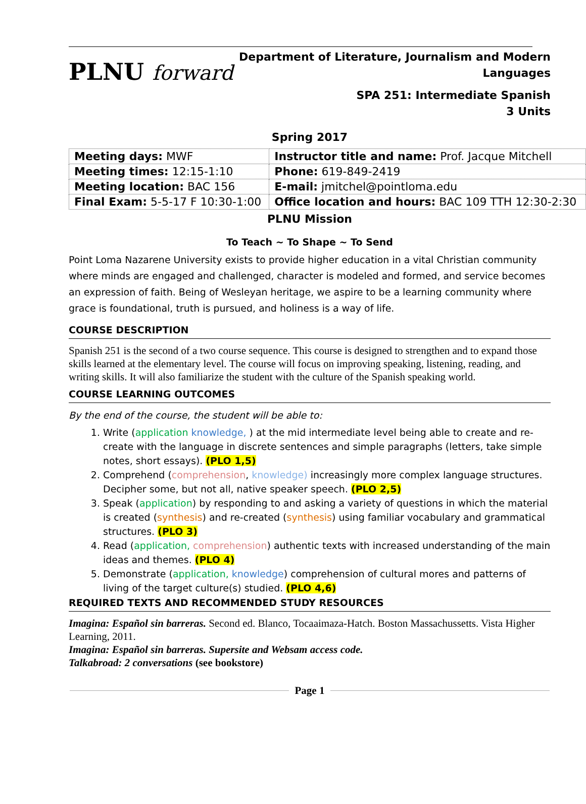PLNU forward
Department of Literature, Journalism and Modern
Languages
SPA 251: Intermediate Spanish
3 Units
Spring 2017
| Meeting days: MWF | Instructor title and name: Prof. Jacque Mitchell |
| Meeting times: 12:15-1:10 | Phone: 619-849-2419 |
| Meeting location: BAC 156 | E-mail: jmitchel@pointloma.edu |
| Final Exam: 5-5-17 F 10:30-1:00 | Office location and hours: BAC 109 TTH 12:30-2:30 |
PLNU Mission
To Teach ~ To Shape ~ To Send
Point Loma Nazarene University exists to provide higher education in a vital Christian community where minds are engaged and challenged, character is modeled and formed, and service becomes an expression of faith. Being of Wesleyan heritage, we aspire to be a learning community where grace is foundational, truth is pursued, and holiness is a way of life.
COURSE DESCRIPTION
Spanish 251 is the second of a two course sequence. This course is designed to strengthen and to expand those skills learned at the elementary level. The course will focus on improving speaking, listening, reading, and writing skills. It will also familiarize the student with the culture of the Spanish speaking world.
COURSE LEARNING OUTCOMES
By the end of the course, the student will be able to:
1. Write (application knowledge, ) at the mid intermediate level being able to create and re-create with the language in discrete sentences and simple paragraphs (letters, take simple notes, short essays). (PLO 1,5)
2. Comprehend (comprehension, knowledge) increasingly more complex language structures. Decipher some, but not all, native speaker speech. (PLO 2,5)
3. Speak (application) by responding to and asking a variety of questions in which the material is created (synthesis) and re-created (synthesis) using familiar vocabulary and grammatical structures. (PLO 3)
4. Read (application, comprehension) authentic texts with increased understanding of the main ideas and themes. (PLO 4)
5. Demonstrate (application, knowledge) comprehension of cultural mores and patterns of living of the target culture(s) studied. (PLO 4,6)
REQUIRED TEXTS AND RECOMMENDED STUDY RESOURCES
Imagina: Español sin barreras. Second ed. Blanco, Tocaaimaza-Hatch. Boston Massachussetts. Vista Higher Learning, 2011.
Imagina: Español sin barreras. Supersite and Websam access code.
Talkabroad: 2 conversations (see bookstore)
Page 1